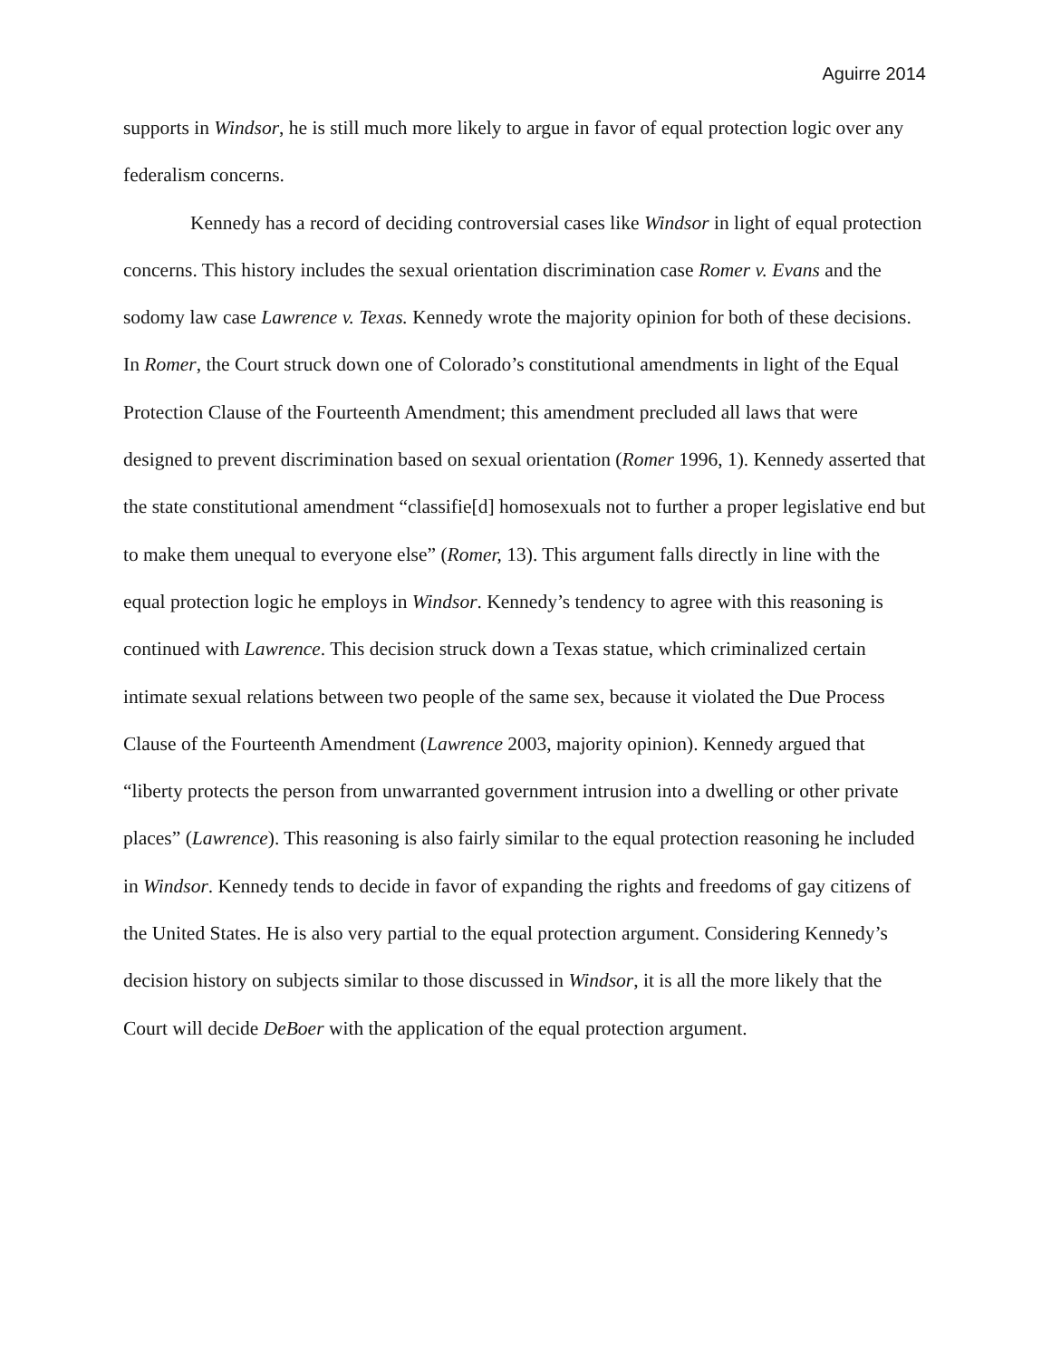Aguirre 2014
supports in Windsor, he is still much more likely to argue in favor of equal protection logic over any federalism concerns.
Kennedy has a record of deciding controversial cases like Windsor in light of equal protection concerns. This history includes the sexual orientation discrimination case Romer v. Evans and the sodomy law case Lawrence v. Texas. Kennedy wrote the majority opinion for both of these decisions. In Romer, the Court struck down one of Colorado’s constitutional amendments in light of the Equal Protection Clause of the Fourteenth Amendment; this amendment precluded all laws that were designed to prevent discrimination based on sexual orientation (Romer 1996, 1). Kennedy asserted that the state constitutional amendment “classifie[d] homosexuals not to further a proper legislative end but to make them unequal to everyone else” (Romer, 13). This argument falls directly in line with the equal protection logic he employs in Windsor. Kennedy’s tendency to agree with this reasoning is continued with Lawrence. This decision struck down a Texas statue, which criminalized certain intimate sexual relations between two people of the same sex, because it violated the Due Process Clause of the Fourteenth Amendment (Lawrence 2003, majority opinion). Kennedy argued that “liberty protects the person from unwarranted government intrusion into a dwelling or other private places” (Lawrence). This reasoning is also fairly similar to the equal protection reasoning he included in Windsor. Kennedy tends to decide in favor of expanding the rights and freedoms of gay citizens of the United States. He is also very partial to the equal protection argument. Considering Kennedy’s decision history on subjects similar to those discussed in Windsor, it is all the more likely that the Court will decide DeBoer with the application of the equal protection argument.